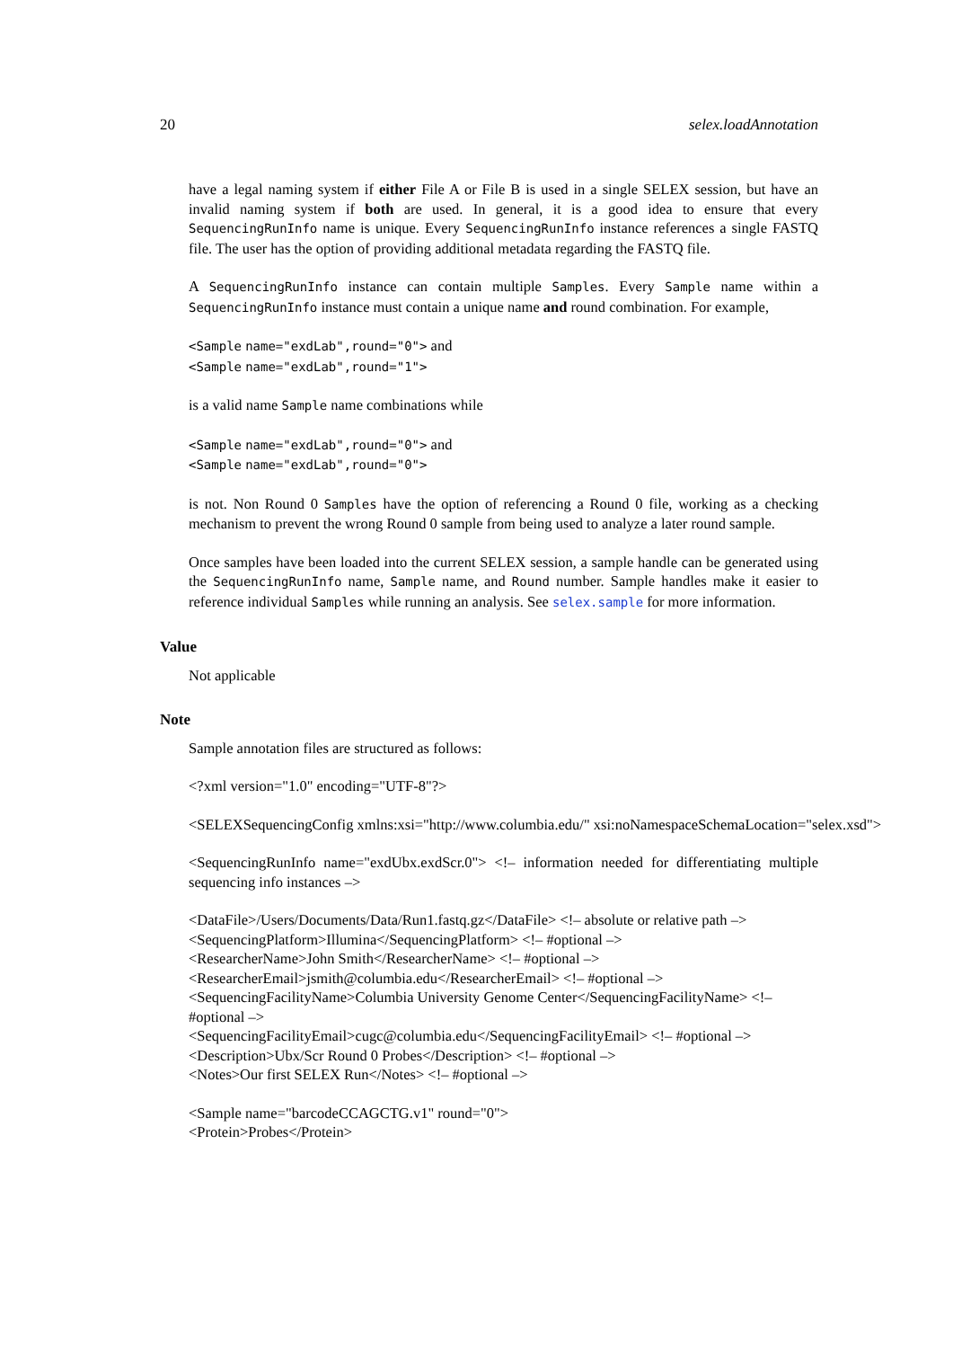20 selex.loadAnnotation
have a legal naming system if either File A or File B is used in a single SELEX session, but have an invalid naming system if both are used. In general, it is a good idea to ensure that every SequencingRunInfo name is unique. Every SequencingRunInfo instance references a single FASTQ file. The user has the option of providing additional metadata regarding the FASTQ file.
A SequencingRunInfo instance can contain multiple Samples. Every Sample name within a SequencingRunInfo instance must contain a unique name and round combination. For example,
<Sample name="exdLab",round="0"> and
<Sample name="exdLab",round="1">
is a valid name Sample name combinations while
<Sample name="exdLab",round="0"> and
<Sample name="exdLab",round="0">
is not. Non Round 0 Samples have the option of referencing a Round 0 file, working as a checking mechanism to prevent the wrong Round 0 sample from being used to analyze a later round sample.
Once samples have been loaded into the current SELEX session, a sample handle can be generated using the SequencingRunInfo name, Sample name, and Round number. Sample handles make it easier to reference individual Samples while running an analysis. See selex.sample for more information.
Value
Not applicable
Note
Sample annotation files are structured as follows:
<?xml version="1.0" encoding="UTF-8"?>
<SELEXSequencingConfig xmlns:xsi="http://www.columbia.edu/" xsi:noNamespaceSchemaLocation="selex.xsd">
<SequencingRunInfo name="exdUbx.exdScr.0"> <!– information needed for differentiating multiple sequencing info instances –>
<DataFile>/Users/Documents/Data/Run1.fastq.gz</DataFile> <!– absolute or relative path –>
<SequencingPlatform>Illumina</SequencingPlatform> <!– #optional –>
<ResearcherName>John Smith</ResearcherName> <!– #optional –>
<ResearcherEmail>jsmith@columbia.edu</ResearcherEmail> <!– #optional –>
<SequencingFacilityName>Columbia University Genome Center</SequencingFacilityName> <!–
#optional –>
<SequencingFacilityEmail>cugc@columbia.edu</SequencingFacilityEmail> <!– #optional –>
<Description>Ubx/Scr Round 0 Probes</Description> <!– #optional –>
<Notes>Our first SELEX Run</Notes> <!– #optional –>
<Sample name="barcodeCCAGCTG.v1" round="0">
<Protein>Probes</Protein>